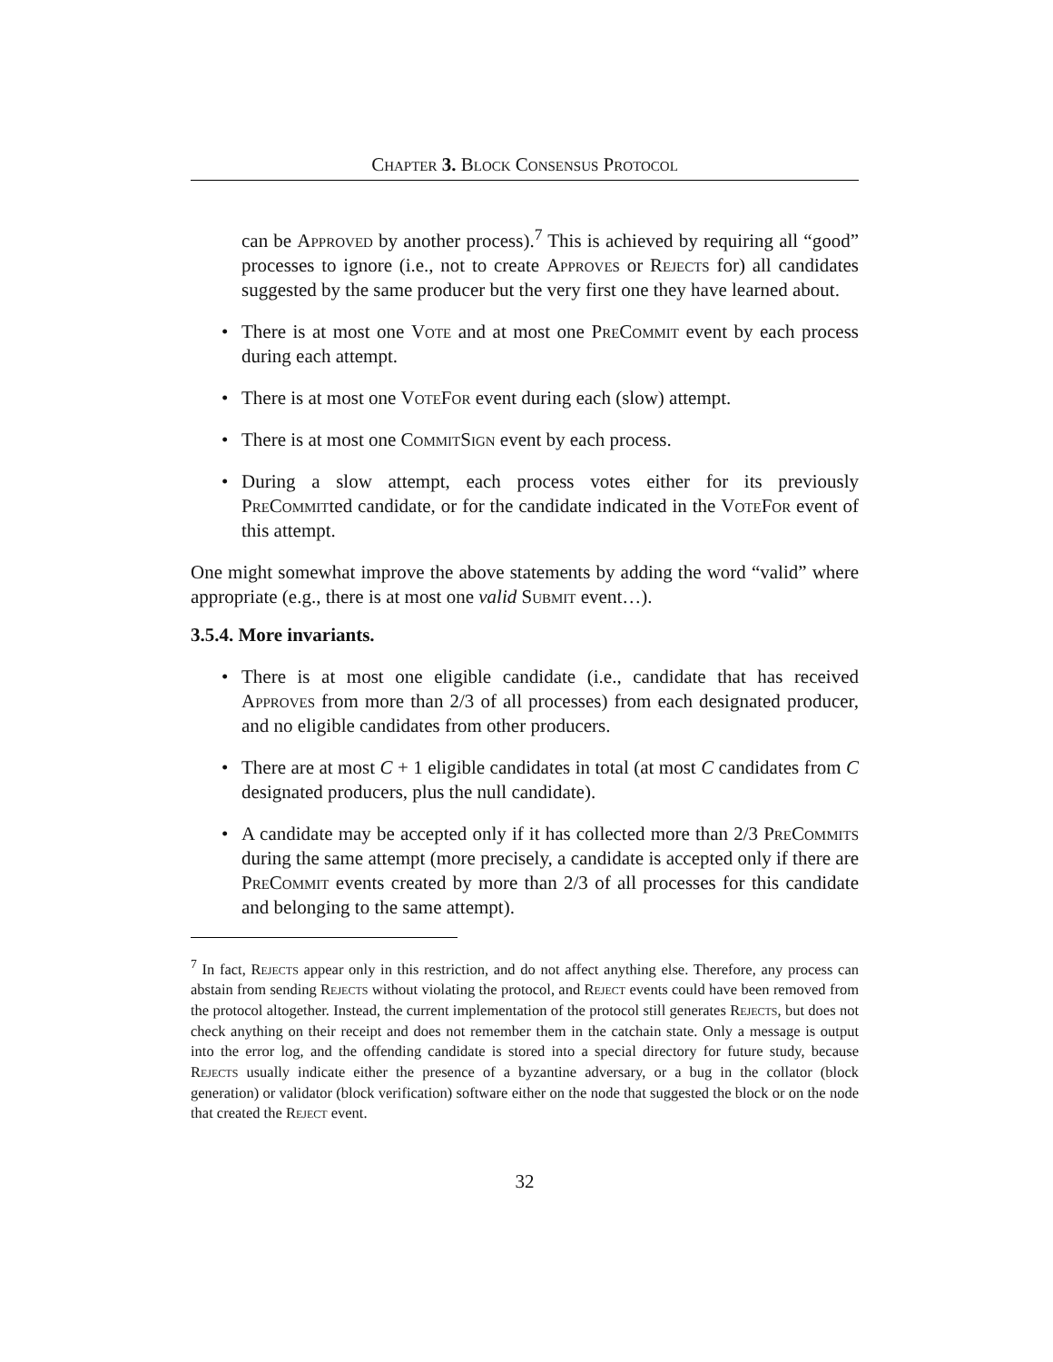Chapter 3. Block Consensus Protocol
can be Approved by another process).<sup>7</sup> This is achieved by requiring all “good” processes to ignore (i.e., not to create Approves or Rejects for) all candidates suggested by the same producer but the very first one they have learned about.
• There is at most one Vote and at most one PreCommit event by each process during each attempt.
• There is at most one VoteFor event during each (slow) attempt.
• There is at most one CommitSign event by each process.
• During a slow attempt, each process votes either for its previously PreCommitted candidate, or for the candidate indicated in the VoteFor event of this attempt.
One might somewhat improve the above statements by adding the word “valid” where appropriate (e.g., there is at most one valid Submit event…).
3.5.4. More invariants.
• There is at most one eligible candidate (i.e., candidate that has received Approves from more than 2/3 of all processes) from each designated producer, and no eligible candidates from other producers.
• There are at most C + 1 eligible candidates in total (at most C candidates from C designated producers, plus the null candidate).
• A candidate may be accepted only if it has collected more than 2/3 PreCommits during the same attempt (more precisely, a candidate is accepted only if there are PreCommit events created by more than 2/3 of all processes for this candidate and belonging to the same attempt).
<sup>7</sup> In fact, Rejects appear only in this restriction, and do not affect anything else. Therefore, any process can abstain from sending Rejects without violating the protocol, and Reject events could have been removed from the protocol altogether. Instead, the current implementation of the protocol still generates Rejects, but does not check anything on their receipt and does not remember them in the catchain state. Only a message is output into the error log, and the offending candidate is stored into a special directory for future study, because Rejects usually indicate either the presence of a byzantine adversary, or a bug in the collator (block generation) or validator (block verification) software either on the node that suggested the block or on the node that created the Reject event.
32